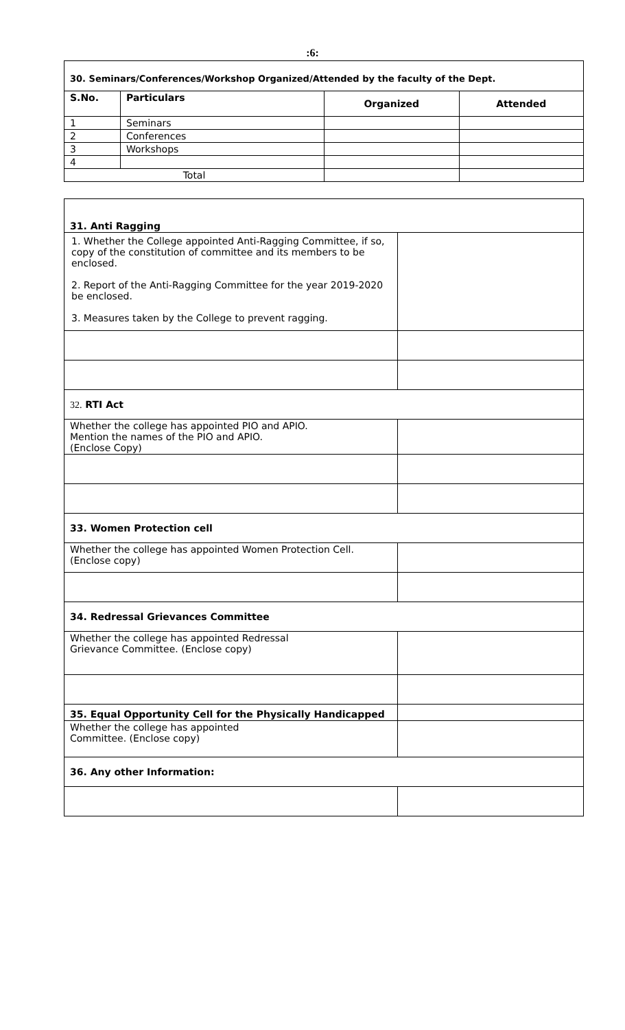:6:
| 30. Seminars/Conferences/Workshop Organized/Attended by the faculty of the Dept. | | | |
| S.No. | Particulars | Organized | Attended |
| 1 | Seminars | | |
| 2 | Conferences | | |
| 3 | Workshops | | |
| 4 | | | |
| Total | | | |
| 31. Anti Ragging | |
| 1. Whether the College appointed Anti-Ragging Committee, if so, copy of the constitution of committee and its members to be enclosed. 2. Report of the Anti-Ragging Committee for the year 2019-2020 be enclosed. 3. Measures taken by the College to prevent ragging. | |
| 32. RTI Act | |
| Whether the college has appointed PIO and APIO. Mention the names of the PIO and APIO. (Enclose Copy) | |
| 33. Women Protection cell | |
| Whether the college has appointed Women Protection Cell. (Enclose copy) | |
| 34. Redressal Grievances Committee | |
| Whether the college has appointed Redressal Grievance Committee. (Enclose copy) | |
| 35. Equal Opportunity Cell for the Physically Handicapped | |
| Whether the college has appointed Committee. (Enclose copy) | |
| 36. Any other Information: | |